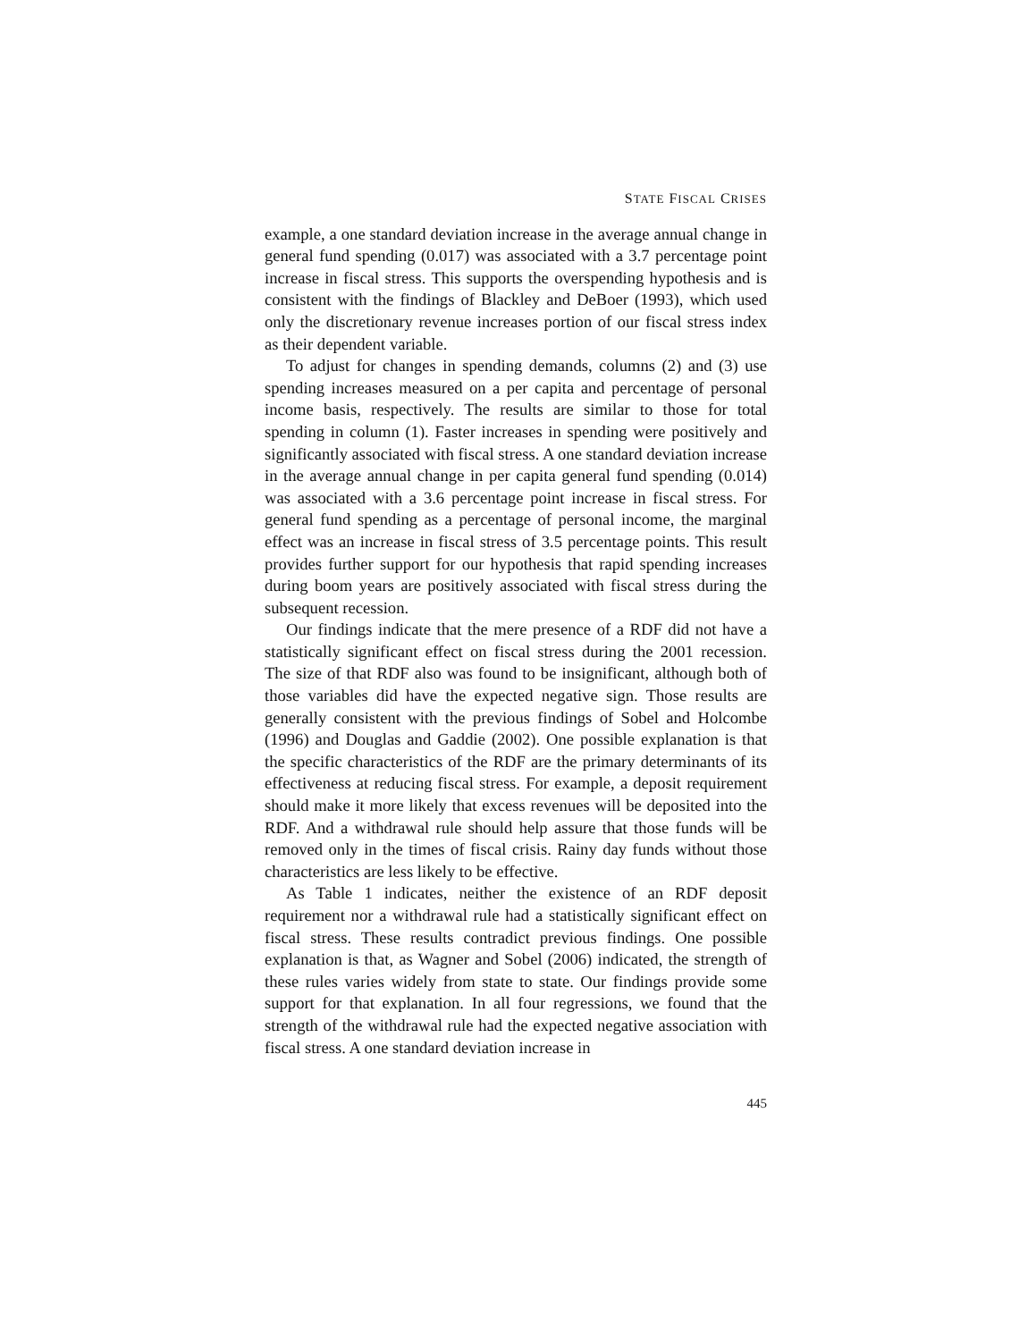STATE FISCAL CRISES
example, a one standard deviation increase in the average annual change in general fund spending (0.017) was associated with a 3.7 percentage point increase in fiscal stress. This supports the overspending hypothesis and is consistent with the findings of Blackley and DeBoer (1993), which used only the discretionary revenue increases portion of our fiscal stress index as their dependent variable.
To adjust for changes in spending demands, columns (2) and (3) use spending increases measured on a per capita and percentage of personal income basis, respectively. The results are similar to those for total spending in column (1). Faster increases in spending were positively and significantly associated with fiscal stress. A one standard deviation increase in the average annual change in per capita general fund spending (0.014) was associated with a 3.6 percentage point increase in fiscal stress. For general fund spending as a percentage of personal income, the marginal effect was an increase in fiscal stress of 3.5 percentage points. This result provides further support for our hypothesis that rapid spending increases during boom years are positively associated with fiscal stress during the subsequent recession.
Our findings indicate that the mere presence of a RDF did not have a statistically significant effect on fiscal stress during the 2001 recession. The size of that RDF also was found to be insignificant, although both of those variables did have the expected negative sign. Those results are generally consistent with the previous findings of Sobel and Holcombe (1996) and Douglas and Gaddie (2002). One possible explanation is that the specific characteristics of the RDF are the primary determinants of its effectiveness at reducing fiscal stress. For example, a deposit requirement should make it more likely that excess revenues will be deposited into the RDF. And a withdrawal rule should help assure that those funds will be removed only in the times of fiscal crisis. Rainy day funds without those characteristics are less likely to be effective.
As Table 1 indicates, neither the existence of an RDF deposit requirement nor a withdrawal rule had a statistically significant effect on fiscal stress. These results contradict previous findings. One possible explanation is that, as Wagner and Sobel (2006) indicated, the strength of these rules varies widely from state to state. Our findings provide some support for that explanation. In all four regressions, we found that the strength of the withdrawal rule had the expected negative association with fiscal stress. A one standard deviation increase in
445